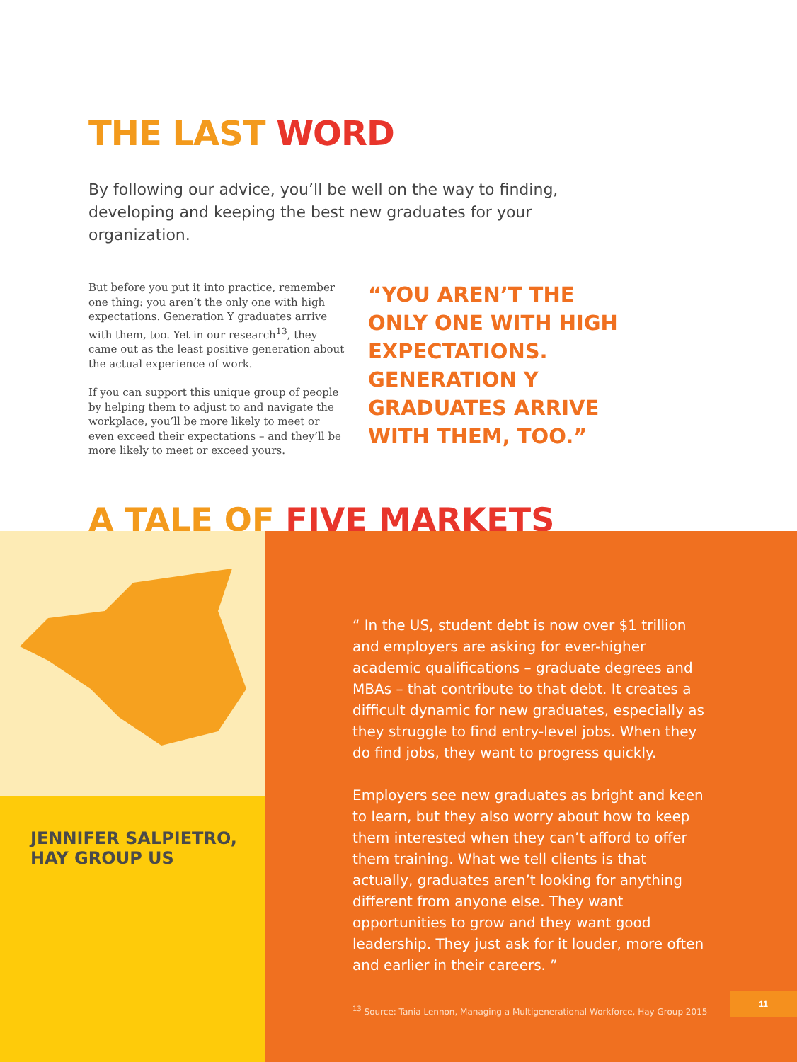THE LAST WORD
By following our advice, you’ll be well on the way to finding, developing and keeping the best new graduates for your organization.
But before you put it into practice, remember one thing: you aren’t the only one with high expectations. Generation Y graduates arrive with them, too. Yet in our research<sup>13</sup>, they came out as the least positive generation about the actual experience of work.
If you can support this unique group of people by helping them to adjust to and navigate the workplace, you’ll be more likely to meet or even exceed their expectations – and they’ll be more likely to meet or exceed yours.
“YOU AREN’T THE ONLY ONE WITH HIGH EXPECTATIONS. GENERATION Y GRADUATES ARRIVE WITH THEM, TOO.”
A TALE OF FIVE MARKETS
JENNIFER SALPIETRO,
HAY GROUP US
“ In the US, student debt is now over $1 trillion and employers are asking for ever-higher academic qualifications – graduate degrees and MBAs – that contribute to that debt. It creates a difficult dynamic for new graduates, especially as they struggle to find entry-level jobs. When they do find jobs, they want to progress quickly.
Employers see new graduates as bright and keen to learn, but they also worry about how to keep them interested when they can’t afford to offer them training. What we tell clients is that actually, graduates aren’t looking for anything different from anyone else. They want opportunities to grow and they want good leadership. They just ask for it louder, more often and earlier in their careers. ”
<sup>13</sup> Source: Tania Lennon, Managing a Multigenerational Workforce, Hay Group 2015
11